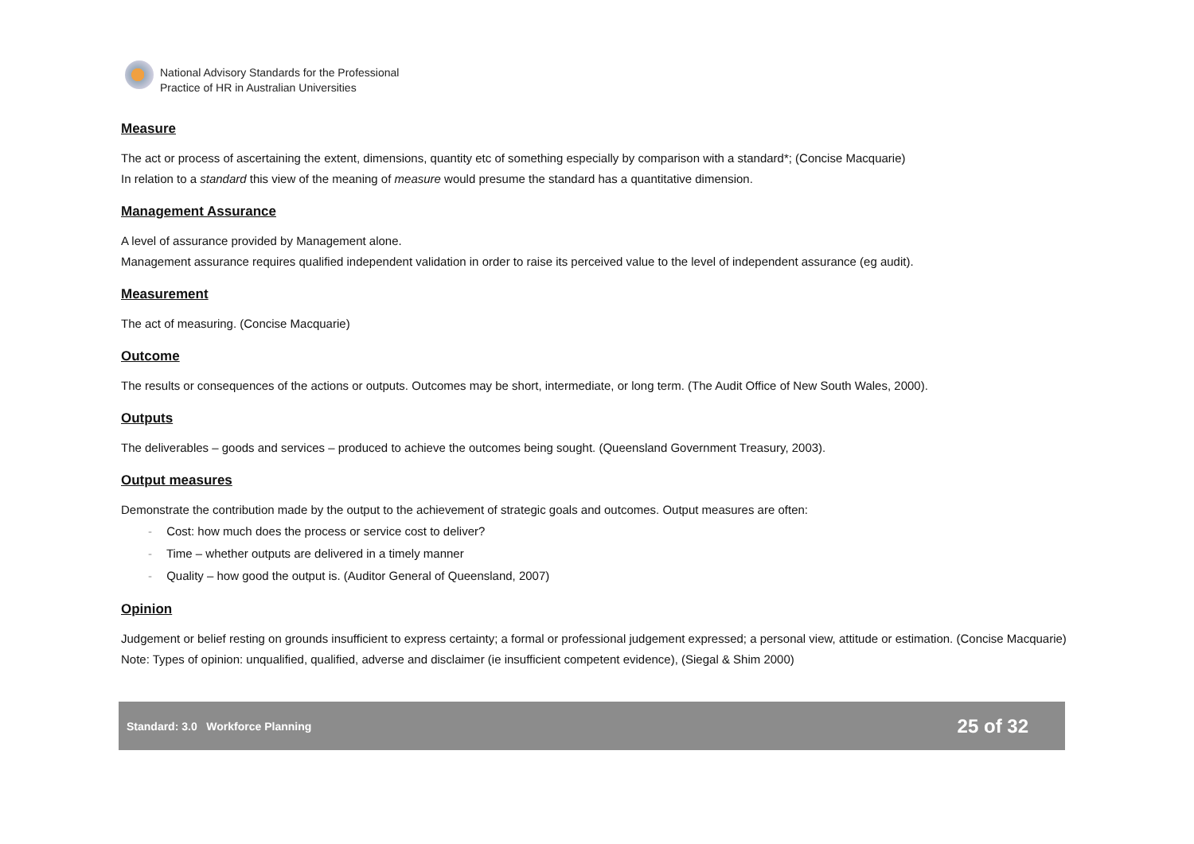National Advisory Standards for the Professional
Practice of HR in Australian Universities
Measure
The act or process of ascertaining the extent, dimensions, quantity etc of something especially by comparison with a standard*; (Concise Macquarie)
In relation to a standard this view of the meaning of measure would presume the standard has a quantitative dimension.
Management Assurance
A level of assurance provided by Management alone.
Management assurance requires qualified independent validation in order to raise its perceived value to the level of independent assurance (eg audit).
Measurement
The act of measuring. (Concise Macquarie)
Outcome
The results or consequences of the actions or outputs. Outcomes may be short, intermediate, or long term. (The Audit Office of New South Wales, 2000).
Outputs
The deliverables – goods and services – produced to achieve the outcomes being sought. (Queensland Government Treasury, 2003).
Output measures
Demonstrate the contribution made by the output to the achievement of strategic goals and outcomes. Output measures are often:
- Cost: how much does the process or service cost to deliver?
- Time – whether outputs are delivered in a timely manner
- Quality – how good the output is. (Auditor General of Queensland, 2007)
Opinion
Judgement or belief resting on grounds insufficient to express certainty; a formal or professional judgement expressed; a personal view, attitude or estimation. (Concise Macquarie)
Note: Types of opinion: unqualified, qualified, adverse and disclaimer (ie insufficient competent evidence), (Siegal & Shim 2000)
Standard: 3.0 Workforce Planning 25 of 32